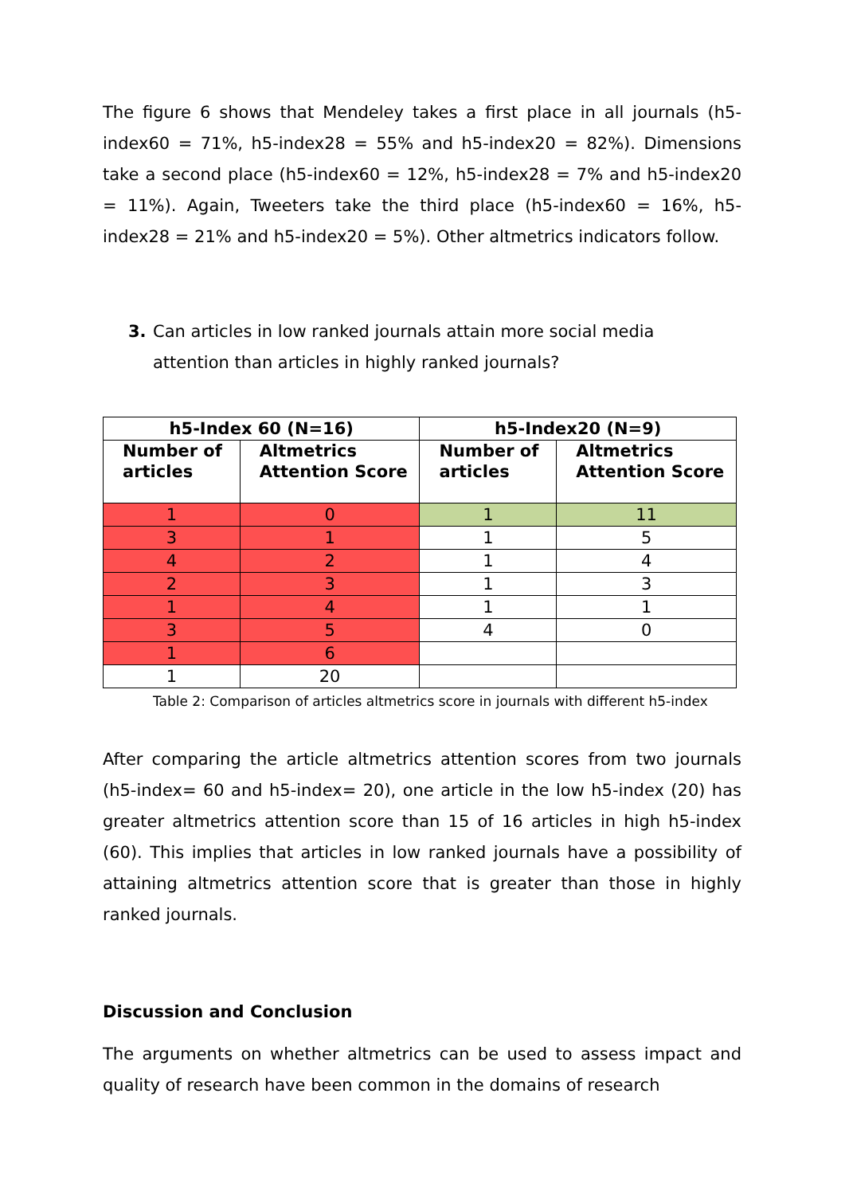The figure 6 shows that Mendeley takes a first place in all journals (h5-index60 = 71%, h5-index28 = 55% and h5-index20 = 82%). Dimensions take a second place (h5-index60 = 12%, h5-index28 = 7% and h5-index20 = 11%). Again, Tweeters take the third place (h5-index60 = 16%, h5-index28 = 21% and h5-index20 = 5%). Other altmetrics indicators follow.
3. Can articles in low ranked journals attain more social media
attention than articles in highly ranked journals?
| h5-Index 60 (N=16) | | h5-Index20 (N=9) | |
| --- | --- | --- | --- |
| Number of articles | Altmetrics Attention Score | Number of articles | Altmetrics Attention Score |
| 1 | 0 | 1 | 11 |
| 3 | 1 | 1 | 5 |
| 4 | 2 | 1 | 4 |
| 2 | 3 | 1 | 3 |
| 1 | 4 | 1 | 1 |
| 3 | 5 | 4 | 0 |
| 1 | 6 | | |
| 1 | 20 | | |
Table 2: Comparison of articles altmetrics score in journals with different h5-index
After comparing the article altmetrics attention scores from two journals (h5-index= 60 and h5-index= 20), one article in the low h5-index (20) has greater altmetrics attention score than 15 of 16 articles in high h5-index (60). This implies that articles in low ranked journals have a possibility of attaining altmetrics attention score that is greater than those in highly ranked journals.
Discussion and Conclusion
The arguments on whether altmetrics can be used to assess impact and quality of research have been common in the domains of research